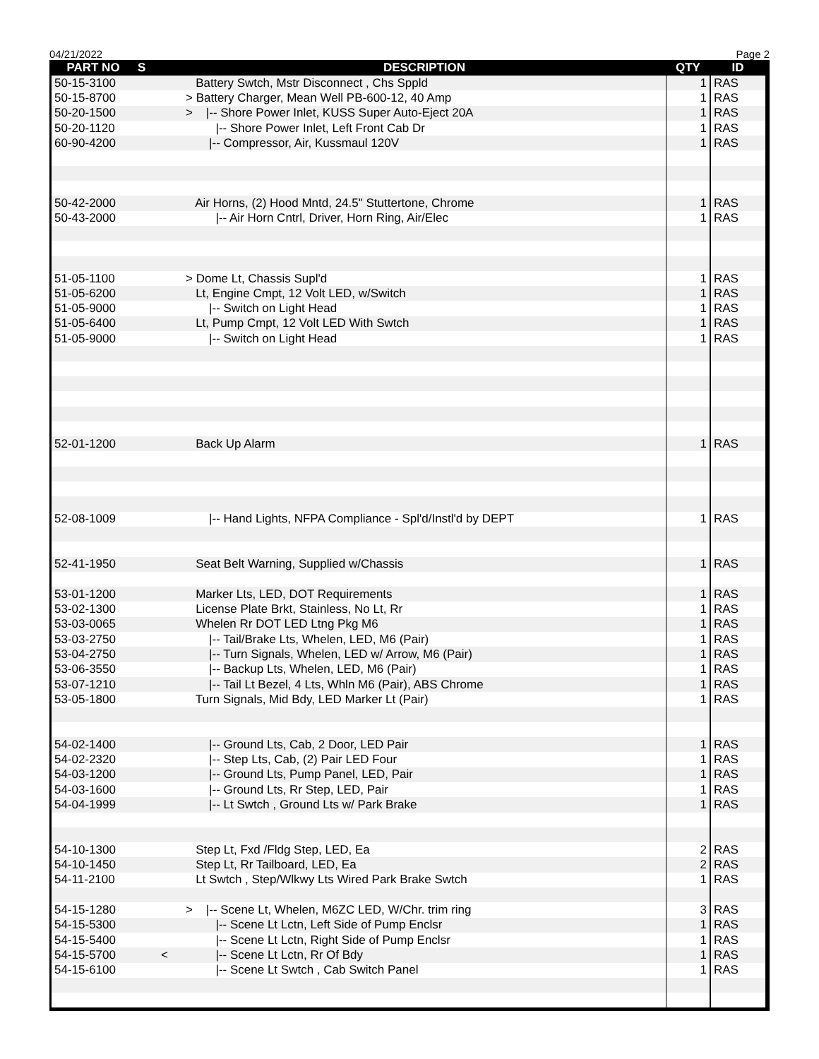04/21/2022 Page 2
| PART NO | S | DESCRIPTION | QTY | ID |
| --- | --- | --- | --- | --- |
| 50-15-3100 | | Battery Swtch, Mstr Disconnect , Chs Sppld | 1 | RAS |
| 50-15-8700 | | > Battery Charger, Mean Well PB-600-12, 40 Amp | 1 | RAS |
| 50-20-1500 | | > /-- Shore Power Inlet, KUSS Super Auto-Eject 20A | 1 | RAS |
| 50-20-1120 | | /-- Shore Power Inlet, Left Front Cab Dr | 1 | RAS |
| 60-90-4200 | | /-- Compressor, Air, Kussmaul 120V | 1 | RAS |
| 50-42-2000 | | Air Horns, (2) Hood Mntd, 24.5" Stuttertone, Chrome | 1 | RAS |
| 50-43-2000 | | /-- Air Horn Cntrl, Driver, Horn Ring, Air/Elec | 1 | RAS |
| 51-05-1100 | | > Dome Lt, Chassis Supl'd | 1 | RAS |
| 51-05-6200 | | Lt, Engine Cmpt, 12 Volt LED, w/Switch | 1 | RAS |
| 51-05-9000 | | /-- Switch on Light Head | 1 | RAS |
| 51-05-6400 | | Lt, Pump Cmpt, 12 Volt LED With Swtch | 1 | RAS |
| 51-05-9000 | | /-- Switch on Light Head | 1 | RAS |
| 52-01-1200 | | Back Up Alarm | 1 | RAS |
| 52-08-1009 | | /-- Hand Lights, NFPA Compliance - Spl'd/Instl'd by DEPT | 1 | RAS |
| 52-41-1950 | | Seat Belt Warning, Supplied w/Chassis | 1 | RAS |
| 53-01-1200 | | Marker Lts, LED, DOT Requirements | 1 | RAS |
| 53-02-1300 | | License Plate Brkt, Stainless, No Lt, Rr | 1 | RAS |
| 53-03-0065 | | Whelen Rr DOT LED Ltng Pkg M6 | 1 | RAS |
| 53-03-2750 | | /-- Tail/Brake Lts, Whelen, LED, M6 (Pair) | 1 | RAS |
| 53-04-2750 | | /-- Turn Signals, Whelen, LED w/ Arrow, M6 (Pair) | 1 | RAS |
| 53-06-3550 | | /-- Backup Lts, Whelen, LED, M6 (Pair) | 1 | RAS |
| 53-07-1210 | | /-- Tail Lt Bezel, 4 Lts, Whln M6 (Pair), ABS Chrome | 1 | RAS |
| 53-05-1800 | | Turn Signals, Mid Bdy, LED Marker Lt (Pair) | 1 | RAS |
| 54-02-1400 | | /-- Ground Lts, Cab, 2 Door, LED Pair | 1 | RAS |
| 54-02-2320 | | /-- Step Lts, Cab, (2) Pair LED Four | 1 | RAS |
| 54-03-1200 | | /-- Ground Lts, Pump Panel, LED, Pair | 1 | RAS |
| 54-03-1600 | | /-- Ground Lts, Rr Step, LED, Pair | 1 | RAS |
| 54-04-1999 | | /-- Lt Swtch , Ground Lts w/ Park Brake | 1 | RAS |
| 54-10-1300 | | Step Lt, Fxd /Fldg Step, LED, Ea | 2 | RAS |
| 54-10-1450 | | Step Lt, Rr Tailboard, LED, Ea | 2 | RAS |
| 54-11-2100 | | Lt Swtch , Step/Wlkwy Lts Wired Park Brake Swtch | 1 | RAS |
| 54-15-1280 | | > /-- Scene Lt, Whelen, M6ZC LED, W/Chr. trim ring | 3 | RAS |
| 54-15-5300 | | /-- Scene Lt Lctn, Left Side of Pump Enclsr | 1 | RAS |
| 54-15-5400 | | /-- Scene Lt Lctn, Right Side of Pump Enclsr | 1 | RAS |
| 54-15-5700 | < | /-- Scene Lt Lctn, Rr Of Bdy | 1 | RAS |
| 54-15-6100 | | /-- Scene Lt Swtch , Cab Switch Panel | 1 | RAS |